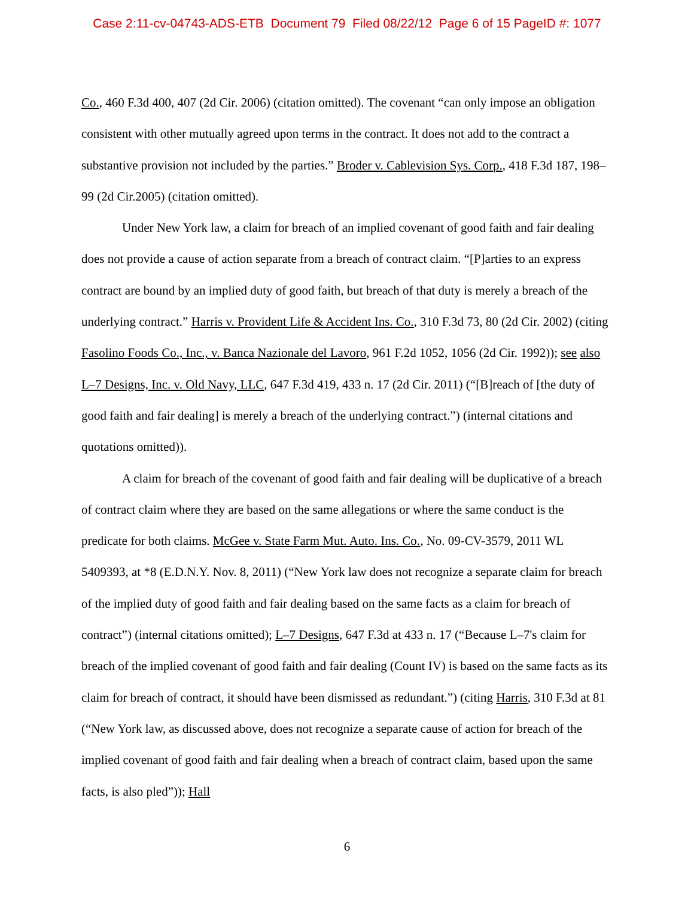Case 2:11-cv-04743-ADS-ETB Document 79 Filed 08/22/12 Page 6 of 15 PageID #: 1077
Co., 460 F.3d 400, 407 (2d Cir. 2006) (citation omitted). The covenant “can only impose an obligation consistent with other mutually agreed upon terms in the contract. It does not add to the contract a substantive provision not included by the parties.” Broder v. Cablevision Sys. Corp., 418 F.3d 187, 198–99 (2d Cir.2005) (citation omitted).
Under New York law, a claim for breach of an implied covenant of good faith and fair dealing does not provide a cause of action separate from a breach of contract claim. “[P]arties to an express contract are bound by an implied duty of good faith, but breach of that duty is merely a breach of the underlying contract.” Harris v. Provident Life & Accident Ins. Co., 310 F.3d 73, 80 (2d Cir. 2002) (citing Fasolino Foods Co., Inc., v. Banca Nazionale del Lavoro, 961 F.2d 1052, 1056 (2d Cir. 1992)); see also L–7 Designs, Inc. v. Old Navy, LLC, 647 F.3d 419, 433 n. 17 (2d Cir. 2011) (“[B]reach of [the duty of good faith and fair dealing] is merely a breach of the underlying contract.”) (internal citations and quotations omitted)).
A claim for breach of the covenant of good faith and fair dealing will be duplicative of a breach of contract claim where they are based on the same allegations or where the same conduct is the predicate for both claims. McGee v. State Farm Mut. Auto. Ins. Co., No. 09-CV-3579, 2011 WL 5409393, at *8 (E.D.N.Y. Nov. 8, 2011) (“New York law does not recognize a separate claim for breach of the implied duty of good faith and fair dealing based on the same facts as a claim for breach of contract”) (internal citations omitted); L–7 Designs, 647 F.3d at 433 n. 17 (“Because L–7's claim for breach of the implied covenant of good faith and fair dealing (Count IV) is based on the same facts as its claim for breach of contract, it should have been dismissed as redundant.”) (citing Harris, 310 F.3d at 81 (“New York law, as discussed above, does not recognize a separate cause of action for breach of the implied covenant of good faith and fair dealing when a breach of contract claim, based upon the same facts, is also pled”)); Hall
6